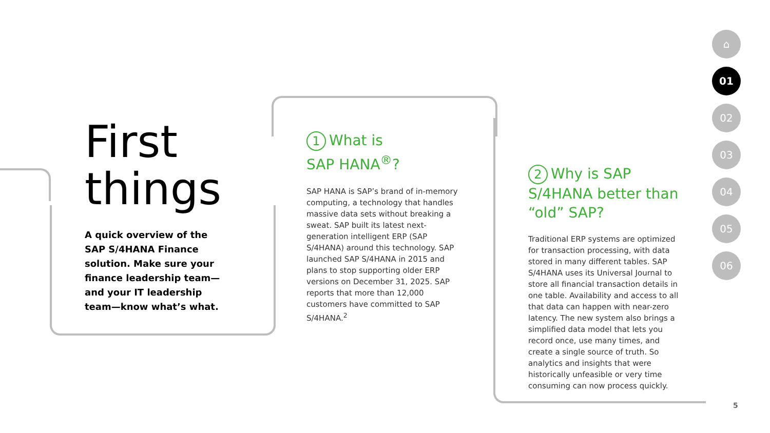First things
A quick overview of the SAP S/4HANA Finance solution. Make sure your finance leadership team—and your IT leadership team—know what’s what.
1 What is
SAP HANA<sup>®</sup>?
SAP HANA is SAP’s brand of in-memory computing, a technology that handles massive data sets without breaking a sweat. SAP built its latest next-generation intelligent ERP (SAP S/4HANA) around this technology. SAP launched SAP S/4HANA in 2015 and plans to stop supporting older ERP versions on December 31, 2025. SAP reports that more than 12,000 customers have committed to SAP S/4HANA.<sup>2</sup>
2 Why is SAP S/4HANA better than “old” SAP?
Traditional ERP systems are optimized for transaction processing, with data stored in many different tables. SAP S/4HANA uses its Universal Journal to store all financial transaction details in one table. Availability and access to all that data can happen with near-zero latency. The new system also brings a simplified data model that lets you record once, use many times, and create a single source of truth. So analytics and insights that were historically unfeasible or very time consuming can now process quickly.
⌂
01
02
03
04
05
06
5